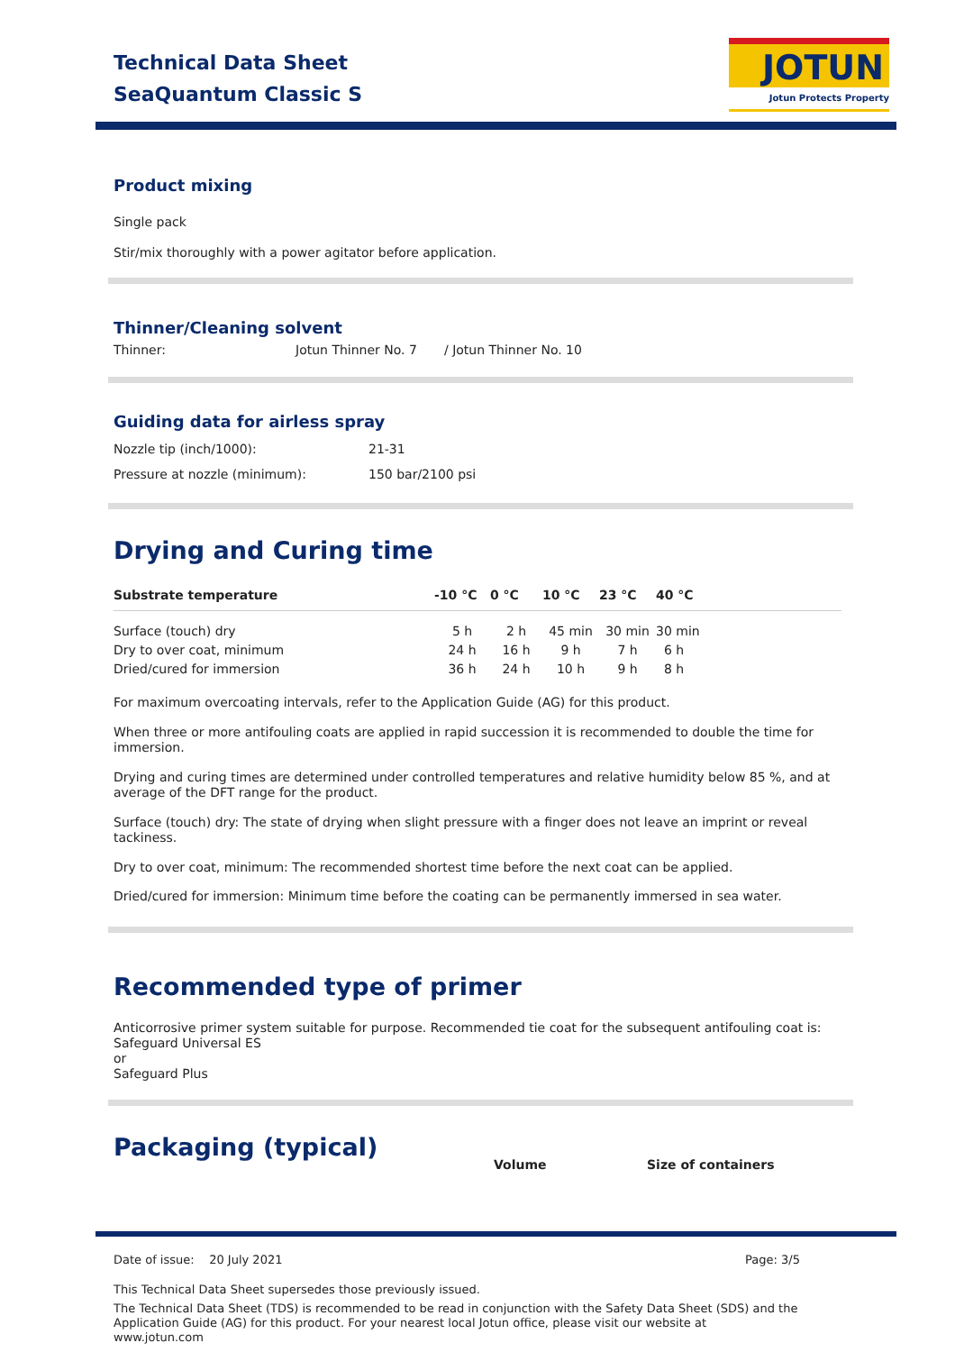Technical Data Sheet
SeaQuantum Classic S
JOTUN
Jotun Protects Property
Product mixing
Single pack
Stir/mix thoroughly with a power agitator before application.
Thinner/Cleaning solvent
| Thinner: | Jotun Thinner No. 7 | / Jotun Thinner No. 10 |
Guiding data for airless spray
| Nozzle tip (inch/1000): | 21-31 |
| Pressure at nozzle (minimum): | 150 bar/2100 psi |
Drying and Curing time
| Substrate temperature | -10 °C | 0 °C | 10 °C | 23 °C | 40 °C |
| --- | --- | --- | --- | --- | --- |
| Surface (touch) dry | 5 h | 2 h | 45 min | 30 min | 30 min |
| Dry to over coat, minimum | 24 h | 16 h | 9 h | 7 h | 6 h |
| Dried/cured for immersion | 36 h | 24 h | 10 h | 9 h | 8 h |
For maximum overcoating intervals, refer to the Application Guide (AG) for this product.
When three or more antifouling coats are applied in rapid succession it is recommended to double the time for immersion.
Drying and curing times are determined under controlled temperatures and relative humidity below 85 %, and at average of the DFT range for the product.
Surface (touch) dry: The state of drying when slight pressure with a finger does not leave an imprint or reveal tackiness.
Dry to over coat, minimum: The recommended shortest time before the next coat can be applied.
Dried/cured for immersion: Minimum time before the coating can be permanently immersed in sea water.
Recommended type of primer
Anticorrosive primer system suitable for purpose. Recommended tie coat for the subsequent antifouling coat is:
Safeguard Universal ES
or
Safeguard Plus
Packaging (typical)
| Volume | Size of containers |
| --- | --- |
Date of issue: 20 July 2021 Page: 3/5
This Technical Data Sheet supersedes those previously issued.
The Technical Data Sheet (TDS) is recommended to be read in conjunction with the Safety Data Sheet (SDS) and the Application Guide (AG) for this product. For your nearest local Jotun office, please visit our website at www.jotun.com